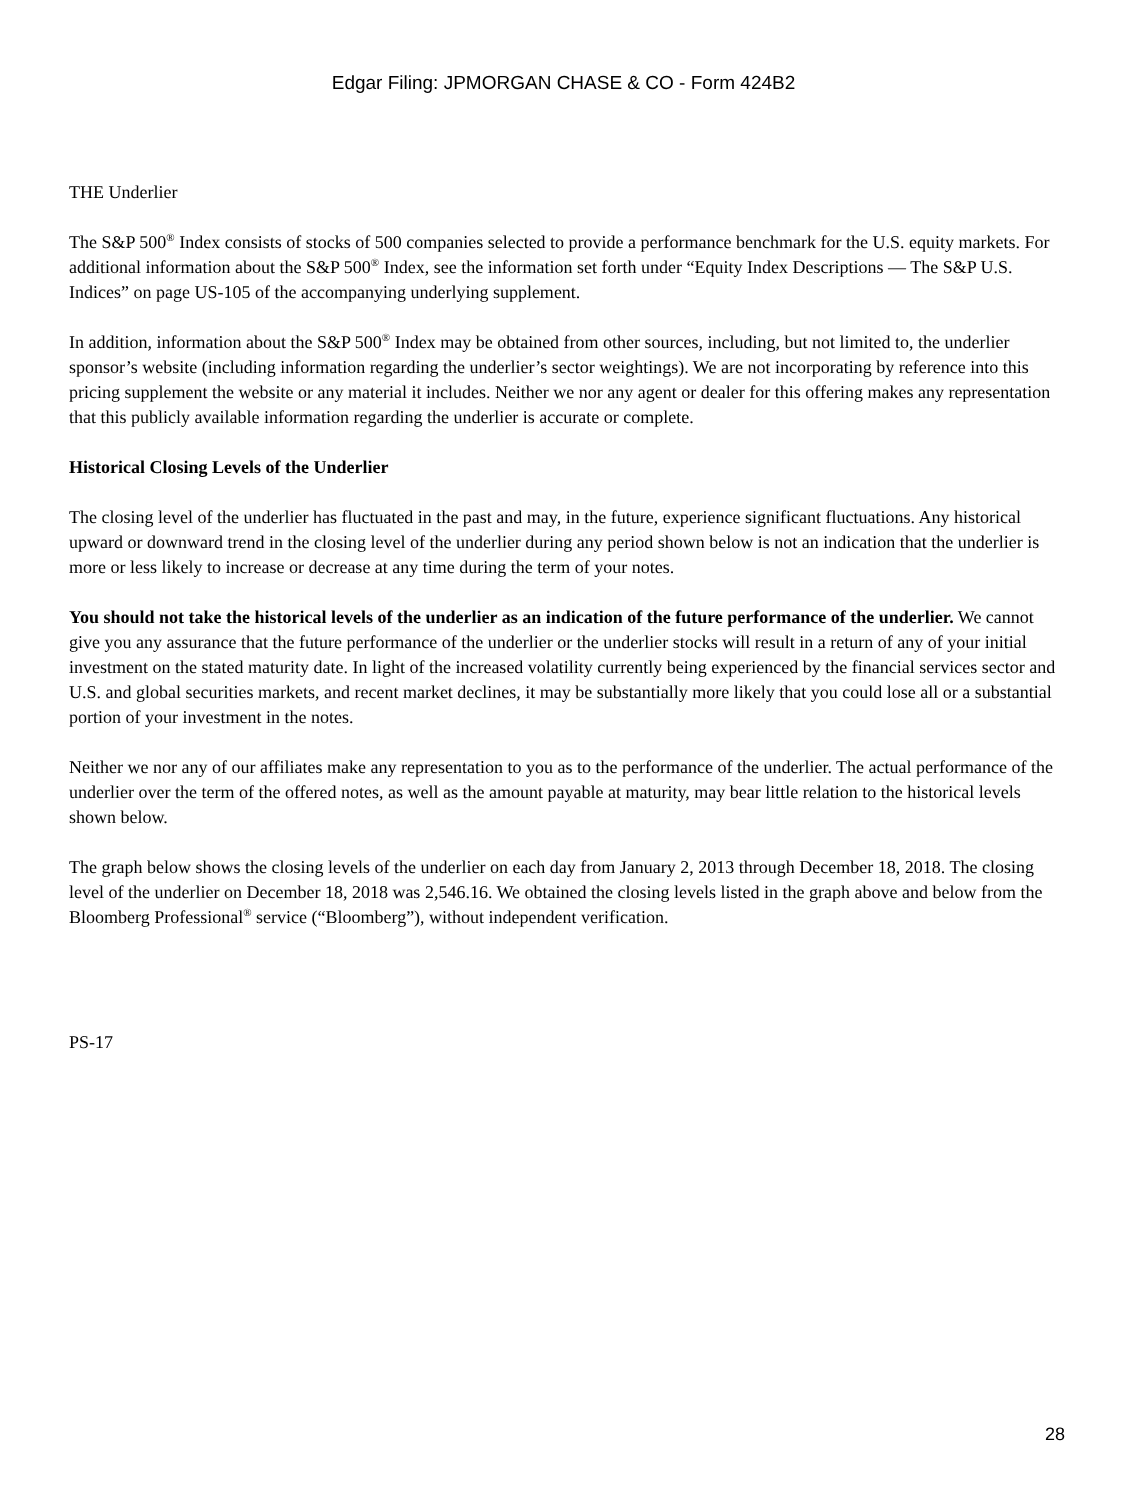Edgar Filing: JPMORGAN CHASE & CO - Form 424B2
THE Underlier
The S&P 500<sup>®</sup> Index consists of stocks of 500 companies selected to provide a performance benchmark for the U.S. equity markets. For additional information about the S&P 500<sup>®</sup> Index, see the information set forth under “Equity Index Descriptions — The S&P U.S. Indices” on page US-105 of the accompanying underlying supplement.
In addition, information about the S&P 500<sup>®</sup> Index may be obtained from other sources, including, but not limited to, the underlier sponsor’s website (including information regarding the underlier’s sector weightings). We are not incorporating by reference into this pricing supplement the website or any material it includes. Neither we nor any agent or dealer for this offering makes any representation that this publicly available information regarding the underlier is accurate or complete.
Historical Closing Levels of the Underlier
The closing level of the underlier has fluctuated in the past and may, in the future, experience significant fluctuations. Any historical upward or downward trend in the closing level of the underlier during any period shown below is not an indication that the underlier is more or less likely to increase or decrease at any time during the term of your notes.
You should not take the historical levels of the underlier as an indication of the future performance of the underlier. We cannot give you any assurance that the future performance of the underlier or the underlier stocks will result in a return of any of your initial investment on the stated maturity date. In light of the increased volatility currently being experienced by the financial services sector and U.S. and global securities markets, and recent market declines, it may be substantially more likely that you could lose all or a substantial portion of your investment in the notes.
Neither we nor any of our affiliates make any representation to you as to the performance of the underlier. The actual performance of the underlier over the term of the offered notes, as well as the amount payable at maturity, may bear little relation to the historical levels shown below.
The graph below shows the closing levels of the underlier on each day from January 2, 2013 through December 18, 2018. The closing level of the underlier on December 18, 2018 was 2,546.16. We obtained the closing levels listed in the graph above and below from the Bloomberg Professional<sup>®</sup> service (“Bloomberg”), without independent verification.
PS-17
28